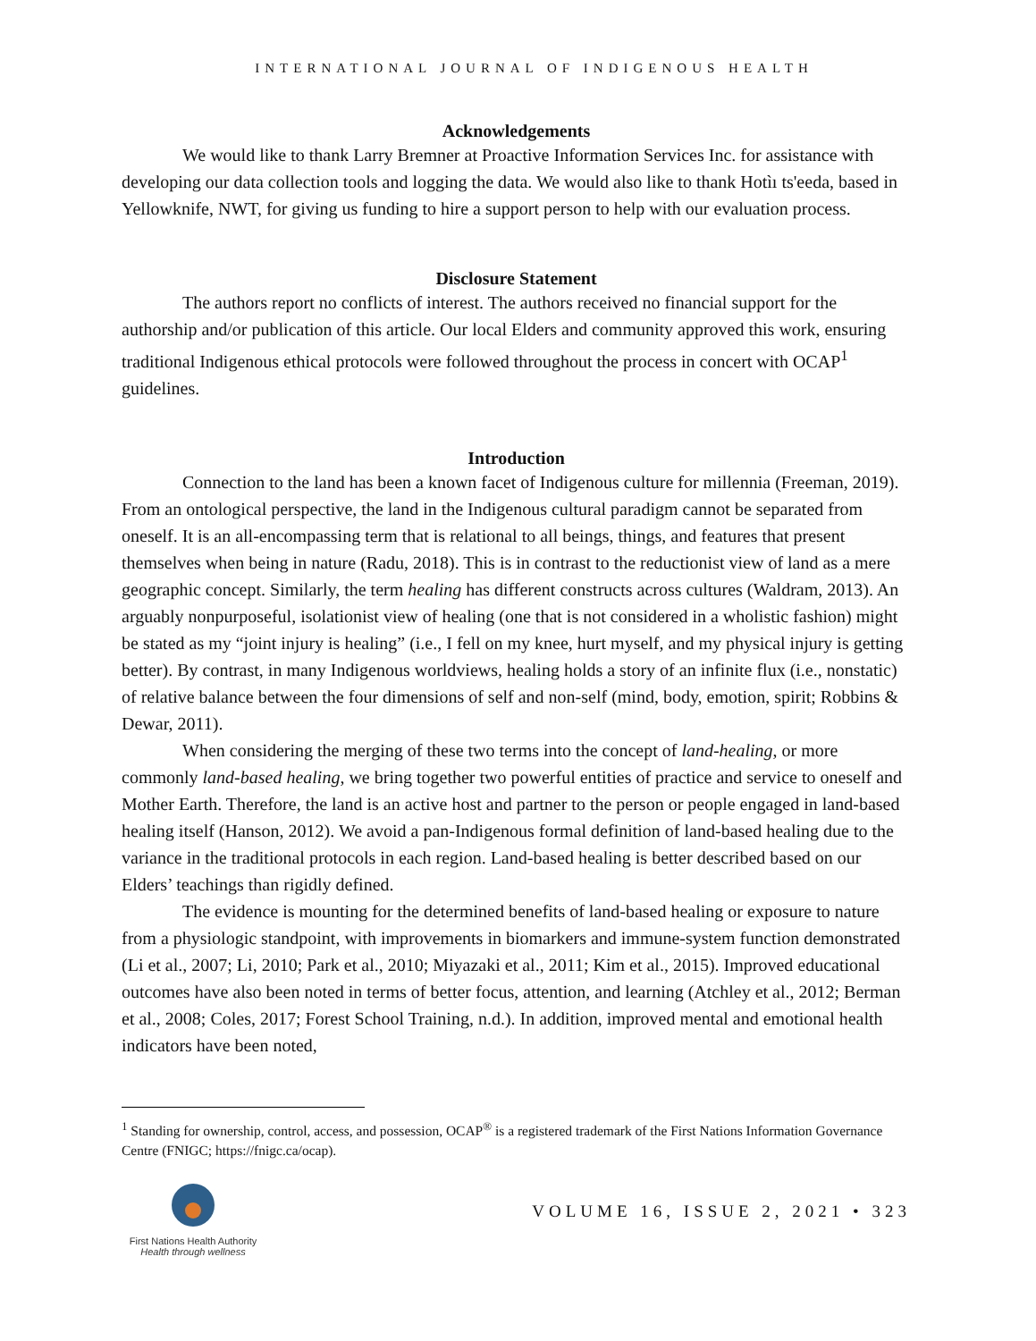INTERNATIONAL JOURNAL OF INDIGENOUS HEALTH
Acknowledgements
We would like to thank Larry Bremner at Proactive Information Services Inc. for assistance with developing our data collection tools and logging the data. We would also like to thank Hotìı ts'eeda, based in Yellowknife, NWT, for giving us funding to hire a support person to help with our evaluation process.
Disclosure Statement
The authors report no conflicts of interest. The authors received no financial support for the authorship and/or publication of this article. Our local Elders and community approved this work, ensuring traditional Indigenous ethical protocols were followed throughout the process in concert with OCAP<sup>1</sup> guidelines.
Introduction
Connection to the land has been a known facet of Indigenous culture for millennia (Freeman, 2019). From an ontological perspective, the land in the Indigenous cultural paradigm cannot be separated from oneself. It is an all-encompassing term that is relational to all beings, things, and features that present themselves when being in nature (Radu, 2018). This is in contrast to the reductionist view of land as a mere geographic concept. Similarly, the term healing has different constructs across cultures (Waldram, 2013). An arguably nonpurposeful, isolationist view of healing (one that is not considered in a wholistic fashion) might be stated as my “joint injury is healing” (i.e., I fell on my knee, hurt myself, and my physical injury is getting better). By contrast, in many Indigenous worldviews, healing holds a story of an infinite flux (i.e., nonstatic) of relative balance between the four dimensions of self and non-self (mind, body, emotion, spirit; Robbins & Dewar, 2011).
When considering the merging of these two terms into the concept of land-healing, or more commonly land-based healing, we bring together two powerful entities of practice and service to oneself and Mother Earth. Therefore, the land is an active host and partner to the person or people engaged in land-based healing itself (Hanson, 2012). We avoid a pan-Indigenous formal definition of land-based healing due to the variance in the traditional protocols in each region. Land-based healing is better described based on our Elders’ teachings than rigidly defined.
The evidence is mounting for the determined benefits of land-based healing or exposure to nature from a physiologic standpoint, with improvements in biomarkers and immune-system function demonstrated (Li et al., 2007; Li, 2010; Park et al., 2010; Miyazaki et al., 2011; Kim et al., 2015). Improved educational outcomes have also been noted in terms of better focus, attention, and learning (Atchley et al., 2012; Berman et al., 2008; Coles, 2017; Forest School Training, n.d.). In addition, improved mental and emotional health indicators have been noted,
<sup>1</sup> Standing for ownership, control, access, and possession, OCAP<sup>®</sup> is a registered trademark of the First Nations Information Governance Centre (FNIGC; https://fnigc.ca/ocap).
First Nations Health Authority
Health through wellness
VOLUME 16, ISSUE 2, 2021 • 323